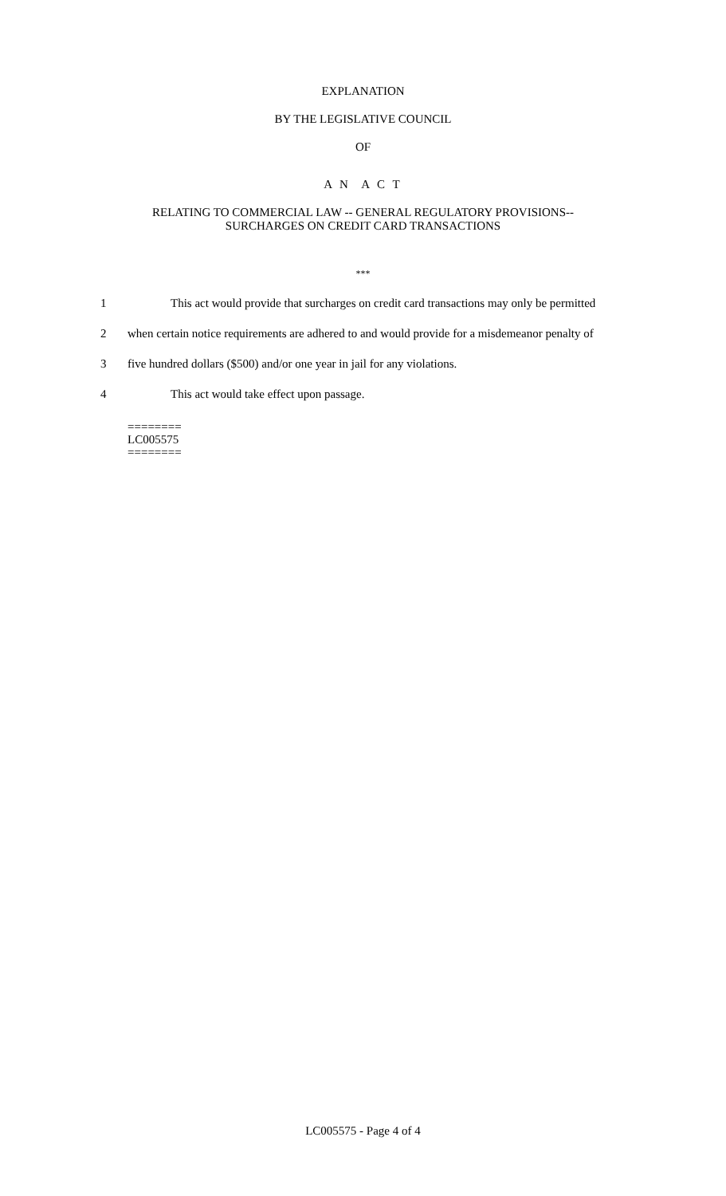EXPLANATION
BY THE LEGISLATIVE COUNCIL
OF
A N A C T
RELATING TO COMMERCIAL LAW -- GENERAL REGULATORY PROVISIONS--
SURCHARGES ON CREDIT CARD TRANSACTIONS
***
1 This act would provide that surcharges on credit card transactions may only be permitted
2 when certain notice requirements are adhered to and would provide for a misdemeanor penalty of
3 five hundred dollars ($500) and/or one year in jail for any violations.
4 This act would take effect upon passage.
========
LC005575
========
LC005575 - Page 4 of 4